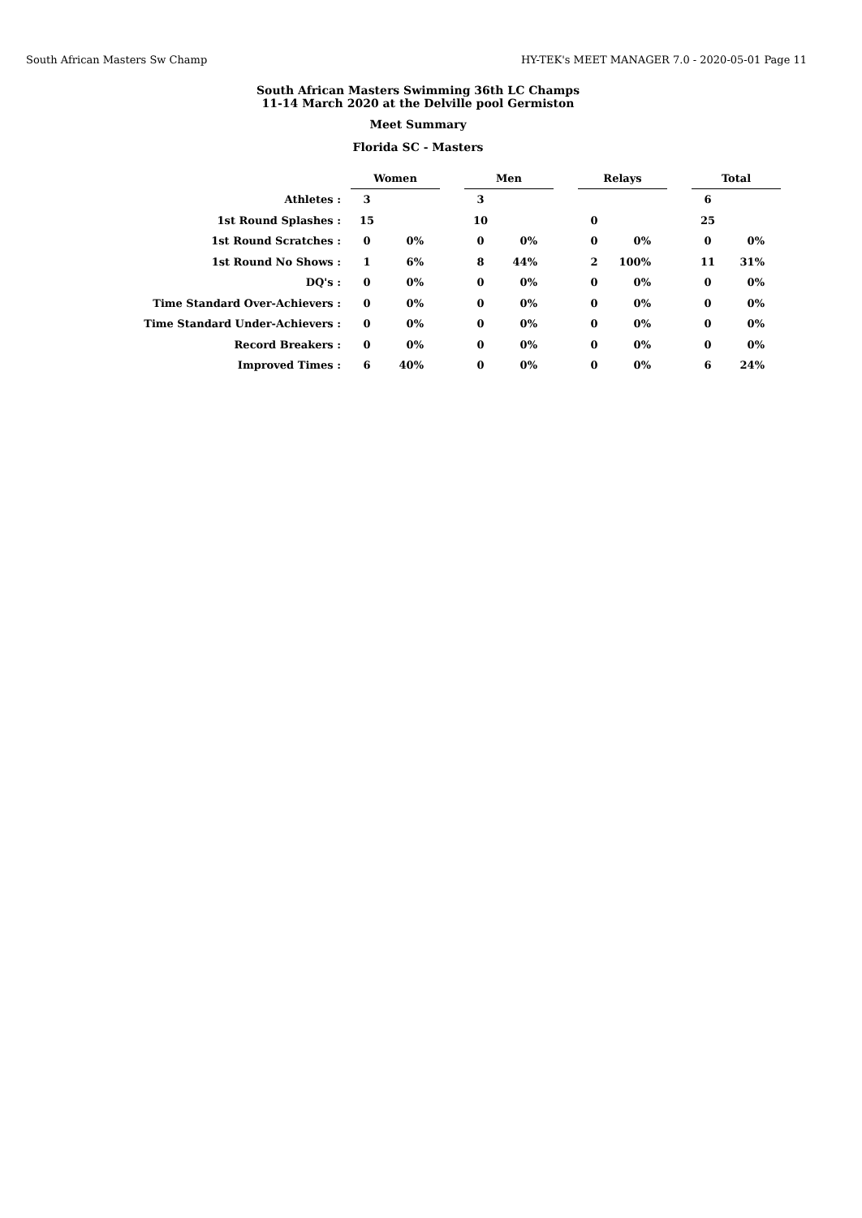South African Masters Sw Champ HY-TEK's MEET MANAGER 7.0 - 2020-05-01 Page 11
South African Masters Swimming 36th LC Champs
11-14 March 2020 at the Delville pool Germiston
Meet Summary
Florida SC - Masters
| | Women | | | Men | | | Relays | | | Total | |
| Athletes : | 3 | | | 3 | | | | | | 6 | |
| 1st Round Splashes : | 15 | | | 10 | | | 0 | | | 25 | |
| 1st Round Scratches : | 0 | 0% | | 0 | 0% | | 0 | 0% | | 0 | 0% |
| 1st Round No Shows : | 1 | 6% | | 8 | 44% | | 2 | 100% | | 11 | 31% |
| DQ's : | 0 | 0% | | 0 | 0% | | 0 | 0% | | 0 | 0% |
| Time Standard Over-Achievers : | 0 | 0% | | 0 | 0% | | 0 | 0% | | 0 | 0% |
| Time Standard Under-Achievers : | 0 | 0% | | 0 | 0% | | 0 | 0% | | 0 | 0% |
| Record Breakers : | 0 | 0% | | 0 | 0% | | 0 | 0% | | 0 | 0% |
| Improved Times : | 6 | 40% | | 0 | 0% | | 0 | 0% | | 6 | 24% |